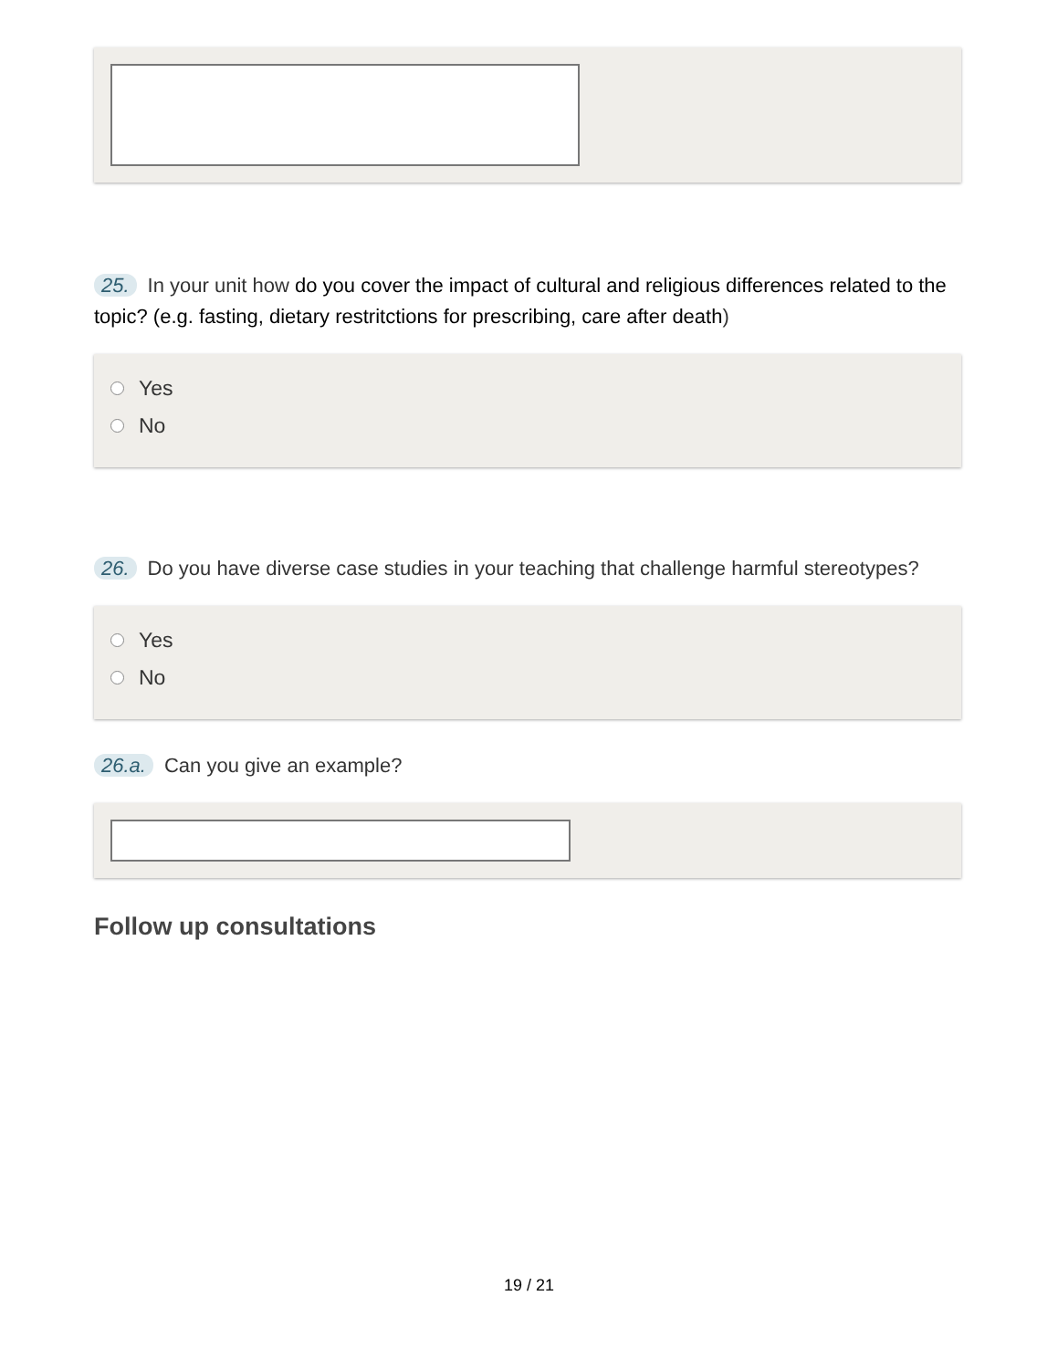25. In your unit how do you cover the impact of cultural and religious differences related to the topic? (e.g. fasting, dietary restritctions for prescribing, care after death)
Yes
No
26. Do you have diverse case studies in your teaching that challenge harmful stereotypes?
Yes
No
26.a. Can you give an example?
Follow up consultations
19 / 21